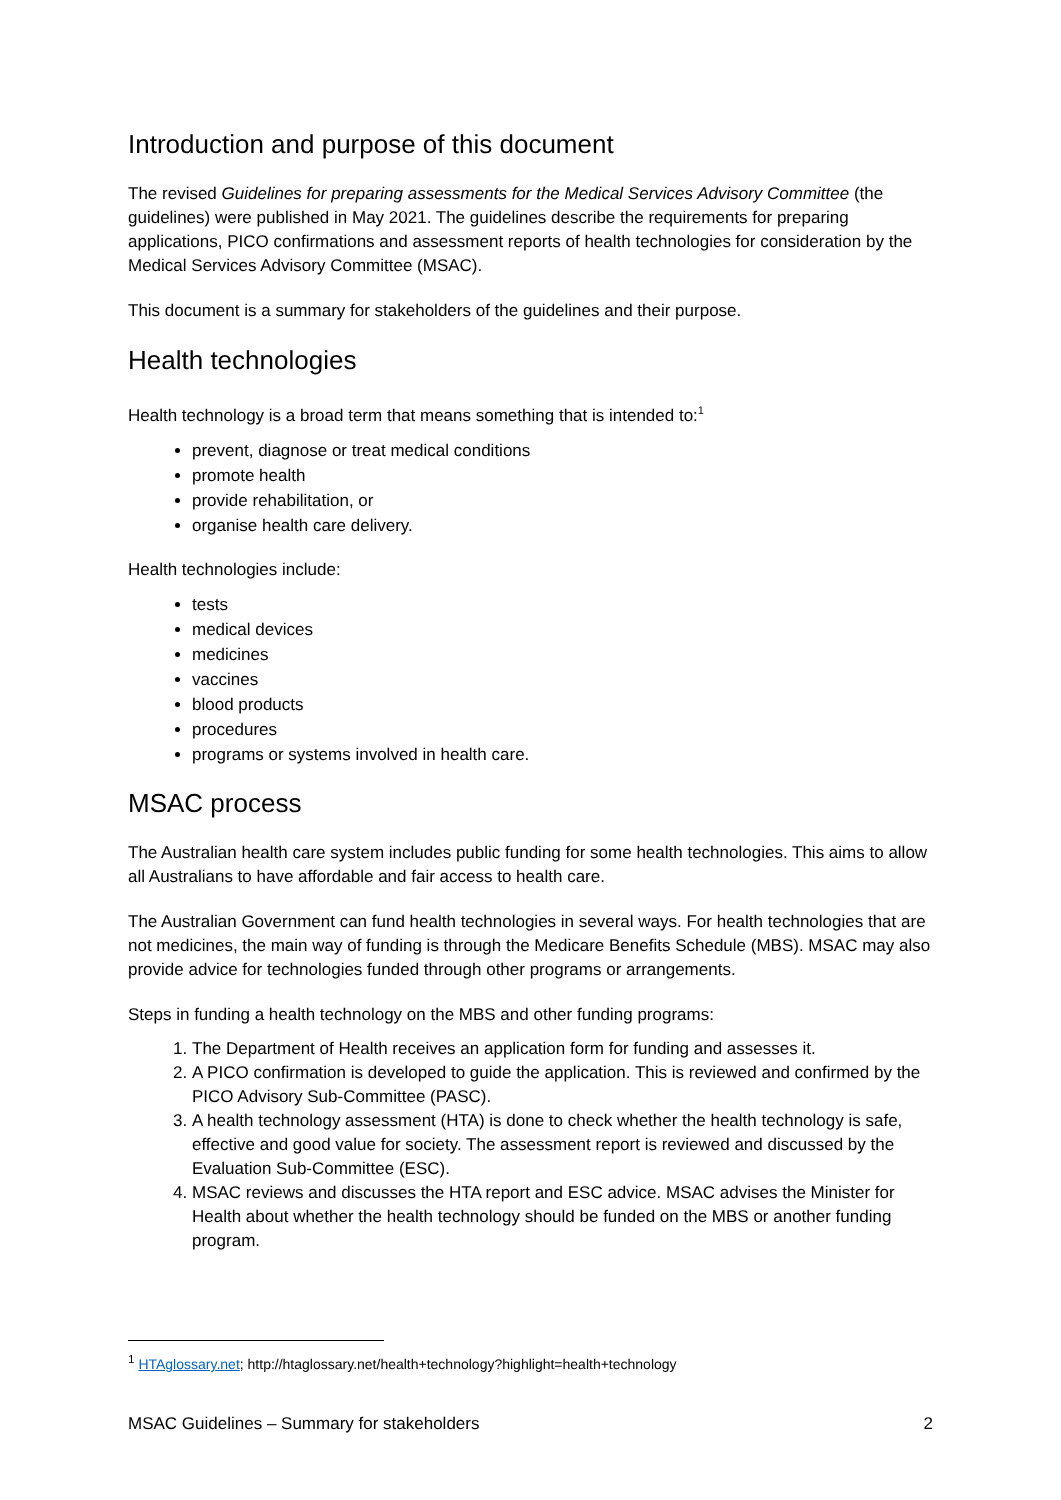Introduction and purpose of this document
The revised Guidelines for preparing assessments for the Medical Services Advisory Committee (the guidelines) were published in May 2021. The guidelines describe the requirements for preparing applications, PICO confirmations and assessment reports of health technologies for consideration by the Medical Services Advisory Committee (MSAC).
This document is a summary for stakeholders of the guidelines and their purpose.
Health technologies
Health technology is a broad term that means something that is intended to:<sup>1</sup>
prevent, diagnose or treat medical conditions
promote health
provide rehabilitation, or
organise health care delivery.
Health technologies include:
tests
medical devices
medicines
vaccines
blood products
procedures
programs or systems involved in health care.
MSAC process
The Australian health care system includes public funding for some health technologies. This aims to allow all Australians to have affordable and fair access to health care.
The Australian Government can fund health technologies in several ways. For health technologies that are not medicines, the main way of funding is through the Medicare Benefits Schedule (MBS). MSAC may also provide advice for technologies funded through other programs or arrangements.
Steps in funding a health technology on the MBS and other funding programs:
1. The Department of Health receives an application form for funding and assesses it.
2. A PICO confirmation is developed to guide the application. This is reviewed and confirmed by the PICO Advisory Sub-Committee (PASC).
3. A health technology assessment (HTA) is done to check whether the health technology is safe, effective and good value for society. The assessment report is reviewed and discussed by the Evaluation Sub-Committee (ESC).
4. MSAC reviews and discusses the HTA report and ESC advice. MSAC advises the Minister for Health about whether the health technology should be funded on the MBS or another funding program.
<sup>1</sup> HTAglossary.net; http://htaglossary.net/health+technology?highlight=health+technology
MSAC Guidelines – Summary for stakeholders 2